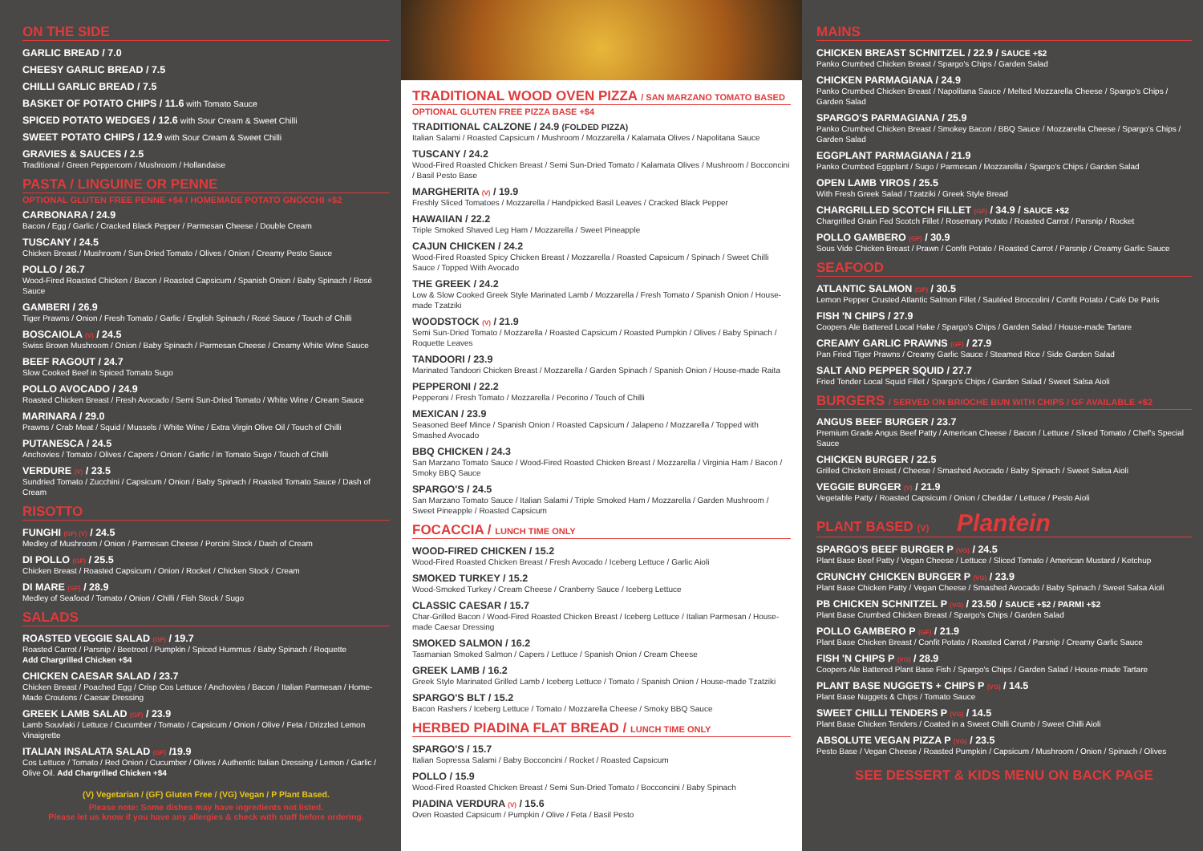ON THE SIDE
GARLIC BREAD / 7.0
CHEESY GARLIC BREAD / 7.5
CHILLI GARLIC BREAD / 7.5
BASKET OF POTATO CHIPS / 11.6 with Tomato Sauce
SPICED POTATO WEDGES / 12.6 with Sour Cream & Sweet Chilli
SWEET POTATO CHIPS / 12.9 with Sour Cream & Sweet Chilli
GRAVIES & SAUCES / 2.5
Traditional / Green Peppercorn / Mushroom / Hollandaise
PASTA / LINGUINE OR PENNE
OPTIONAL GLUTEN FREE PENNE +$4 / HOMEMADE POTATO GNOCCHI +$2
CARBONARA / 24.9
Bacon / Egg / Garlic / Cracked Black Pepper / Parmesan Cheese / Double Cream
TUSCANY / 24.5
Chicken Breast / Mushroom / Sun-Dried Tomato / Olives / Onion / Creamy Pesto Sauce
POLLO / 26.7
Wood-Fired Roasted Chicken / Bacon / Roasted Capsicum / Spanish Onion / Baby Spinach / Rosé Sauce
GAMBERI / 26.9
Tiger Prawns / Onion / Fresh Tomato / Garlic / English Spinach / Rosé Sauce / Touch of Chilli
BOSCAIOLA (V) / 24.5
Swiss Brown Mushroom / Onion / Baby Spinach / Parmesan Cheese / Creamy White Wine Sauce
BEEF RAGOUT / 24.7
Slow Cooked Beef in Spiced Tomato Sugo
POLLO AVOCADO / 24.9
Roasted Chicken Breast / Fresh Avocado / Semi Sun-Dried Tomato / White Wine / Cream Sauce
MARINARA / 29.0
Prawns / Crab Meat / Squid / Mussels / White Wine / Extra Virgin Olive Oil / Touch of Chilli
PUTANESCA / 24.5
Anchovies / Tomato / Olives / Capers / Onion / Garlic / in Tomato Sugo / Touch of Chilli
VERDURE (V) / 23.5
Sundried Tomato / Zucchini / Capsicum / Onion / Baby Spinach / Roasted Tomato Sauce / Dash of Cream
RISOTTO
FUNGHI (GF) (V) / 24.5
Medley of Mushroom / Onion / Parmesan Cheese / Porcini Stock / Dash of Cream
DI POLLO (GF) / 25.5
Chicken Breast / Roasted Capsicum / Onion / Rocket / Chicken Stock / Cream
DI MARE (GF) / 28.9
Medley of Seafood / Tomato / Onion / Chilli / Fish Stock / Sugo
SALADS
ROASTED VEGGIE SALAD (GF) / 19.7
Roasted Carrot / Parsnip / Beetroot / Pumpkin / Spiced Hummus / Baby Spinach / Roquette
Add Chargrilled Chicken +$4
CHICKEN CAESAR SALAD / 23.7
Chicken Breast / Poached Egg / Crisp Cos Lettuce / Anchovies / Bacon / Italian Parmesan / Home-Made Croutons / Caesar Dressing
GREEK LAMB SALAD (GF) / 23.9
Lamb Souvlaki / Lettuce / Cucumber / Tomato / Capsicum / Onion / Olive / Feta / Drizzled Lemon Vinaigrette
ITALIAN INSALATA SALAD (GF) /19.9
Cos Lettuce / Tomato / Red Onion / Cucumber / Olives / Authentic Italian Dressing / Lemon / Garlic / Olive Oil. Add Chargrilled Chicken +$4
(V) Vegetarian / (GF) Gluten Free / (VG) Vegan / P Plant Based.
Please note: Some dishes may have ingredients not listed.
Please let us know if you have any allergies & check with staff before ordering.
TRADITIONAL WOOD OVEN PIZZA / SAN MARZANO TOMATO BASED
OPTIONAL GLUTEN FREE PIZZA BASE +$4
TRADITIONAL CALZONE / 24.9 (FOLDED PIZZA)
Italian Salami / Roasted Capsicum / Mushroom / Mozzarella / Kalamata Olives / Napolitana Sauce
TUSCANY / 24.2
Wood-Fired Roasted Chicken Breast / Semi Sun-Dried Tomato / Kalamata Olives / Mushroom / Bocconcini / Basil Pesto Base
MARGHERITA (V) / 19.9
Freshly Sliced Tomatoes / Mozzarella / Handpicked Basil Leaves / Cracked Black Pepper
HAWAIIAN / 22.2
Triple Smoked Shaved Leg Ham / Mozzarella / Sweet Pineapple
CAJUN CHICKEN / 24.2
Wood-Fired Roasted Spicy Chicken Breast / Mozzarella / Roasted Capsicum / Spinach / Sweet Chilli Sauce / Topped With Avocado
THE GREEK / 24.2
Low & Slow Cooked Greek Style Marinated Lamb / Mozzarella / Fresh Tomato / Spanish Onion / House-made Tzatziki
WOODSTOCK (V) / 21.9
Semi Sun-Dried Tomato / Mozzarella / Roasted Capsicum / Roasted Pumpkin / Olives / Baby Spinach / Roquette Leaves
TANDOORI / 23.9
Marinated Tandoori Chicken Breast / Mozzarella / Garden Spinach / Spanish Onion / House-made Raita
PEPPERONI / 22.2
Pepperoni / Fresh Tomato / Mozzarella / Pecorino / Touch of Chilli
MEXICAN / 23.9
Seasoned Beef Mince / Spanish Onion / Roasted Capsicum / Jalapeno / Mozzarella / Topped with Smashed Avocado
BBQ CHICKEN / 24.3
San Marzano Tomato Sauce / Wood-Fired Roasted Chicken Breast / Mozzarella / Virginia Ham / Bacon / Smoky BBQ Sauce
SPARGO'S / 24.5
San Marzano Tomato Sauce / Italian Salami / Triple Smoked Ham / Mozzarella / Garden Mushroom / Sweet Pineapple / Roasted Capsicum
FOCACCIA / LUNCH TIME ONLY
WOOD-FIRED CHICKEN / 15.2
Wood-Fired Roasted Chicken Breast / Fresh Avocado / Iceberg Lettuce / Garlic Aioli
SMOKED TURKEY / 15.2
Wood-Smoked Turkey / Cream Cheese / Cranberry Sauce / Iceberg Lettuce
CLASSIC CAESAR / 15.7
Char-Grilled Bacon / Wood-Fired Roasted Chicken Breast / Iceberg Lettuce / Italian Parmesan / House-made Caesar Dressing
SMOKED SALMON / 16.2
Tasmanian Smoked Salmon / Capers / Lettuce / Spanish Onion / Cream Cheese
GREEK LAMB / 16.2
Greek Style Marinated Grilled Lamb / Iceberg Lettuce / Tomato / Spanish Onion / House-made Tzatziki
SPARGO'S BLT / 15.2
Bacon Rashers / Iceberg Lettuce / Tomato / Mozzarella Cheese / Smoky BBQ Sauce
HERBED PIADINA FLAT BREAD / LUNCH TIME ONLY
SPARGO'S / 15.7
Italian Sopressa Salami / Baby Bocconcini / Rocket / Roasted Capsicum
POLLO / 15.9
Wood-Fired Roasted Chicken Breast / Semi Sun-Dried Tomato / Bocconcini / Baby Spinach
PIADINA VERDURA (V) / 15.6
Oven Roasted Capsicum / Pumpkin / Olive / Feta / Basil Pesto
MAINS
CHICKEN BREAST SCHNITZEL / 22.9 / SAUCE +$2
Panko Crumbed Chicken Breast / Spargo's Chips / Garden Salad
CHICKEN PARMAGIANA / 24.9
Panko Crumbed Chicken Breast / Napolitana Sauce / Melted Mozzarella Cheese / Spargo's Chips / Garden Salad
SPARGO'S PARMAGIANA / 25.9
Panko Crumbed Chicken Breast / Smokey Bacon / BBQ Sauce / Mozzarella Cheese / Spargo's Chips / Garden Salad
EGGPLANT PARMAGIANA / 21.9
Panko Crumbed Eggplant / Sugo / Parmesan / Mozzarella / Spargo's Chips / Garden Salad
OPEN LAMB YIROS / 25.5
With Fresh Greek Salad / Tzatziki / Greek Style Bread
CHARGRILLED SCOTCH FILLET (GF) / 34.9 / SAUCE +$2
Chargrilled Grain Fed Scotch Fillet / Rosemary Potato / Roasted Carrot / Parsnip / Rocket
POLLO GAMBERO (GF) / 30.9
Sous Vide Chicken Breast / Prawn / Confit Potato / Roasted Carrot / Parsnip / Creamy Garlic Sauce
SEAFOOD
ATLANTIC SALMON (GF) / 30.5
Lemon Pepper Crusted Atlantic Salmon Fillet / Sautéed Broccolini / Confit Potato / Café De Paris
FISH 'N CHIPS / 27.9
Coopers Ale Battered Local Hake / Spargo's Chips / Garden Salad / House-made Tartare
CREAMY GARLIC PRAWNS (GF) / 27.9
Pan Fried Tiger Prawns / Creamy Garlic Sauce / Steamed Rice / Side Garden Salad
SALT AND PEPPER SQUID / 27.7
Fried Tender Local Squid Fillet / Spargo's Chips / Garden Salad / Sweet Salsa Aioli
BURGERS / SERVED ON BRIOCHE BUN WITH CHIPS / GF AVAILABLE +$2
ANGUS BEEF BURGER / 23.7
Premium Grade Angus Beef Patty / American Cheese / Bacon / Lettuce / Sliced Tomato / Chef's Special Sauce
CHICKEN BURGER / 22.5
Grilled Chicken Breast / Cheese / Smashed Avocado / Baby Spinach / Sweet Salsa Aioli
VEGGIE BURGER (V) / 21.9
Vegetable Patty / Roasted Capsicum / Onion / Cheddar / Lettuce / Pesto Aioli
PLANT BASED (V) Plantein
SPARGO'S BEEF BURGER P (VG) / 24.5
Plant Base Beef Patty / Vegan Cheese / Lettuce / Sliced Tomato / American Mustard / Ketchup
CRUNCHY CHICKEN BURGER P (VG) / 23.9
Plant Base Chicken Patty / Vegan Cheese / Smashed Avocado / Baby Spinach / Sweet Salsa Aioli
PB CHICKEN SCHNITZEL P (VG) / 23.50 / SAUCE +$2 / PARMI +$2
Plant Base Crumbed Chicken Breast / Spargo's Chips / Garden Salad
POLLO GAMBERO P (GF) / 21.9
Plant Base Chicken Breast / Confit Potato / Roasted Carrot / Parsnip / Creamy Garlic Sauce
FISH 'N CHIPS P (VG) / 28.9
Coopers Ale Battered Plant Base Fish / Spargo's Chips / Garden Salad / House-made Tartare
PLANT BASE NUGGETS + CHIPS P (VG) / 14.5
Plant Base Nuggets & Chips / Tomato Sauce
SWEET CHILLI TENDERS P (VG) / 14.5
Plant Base Chicken Tenders / Coated in a Sweet Chilli Crumb / Sweet Chilli Aioli
ABSOLUTE VEGAN PIZZA P (VG) / 23.5
Pesto Base / Vegan Cheese / Roasted Pumpkin / Capsicum / Mushroom / Onion / Spinach / Olives
SEE DESSERT & KIDS MENU ON BACK PAGE